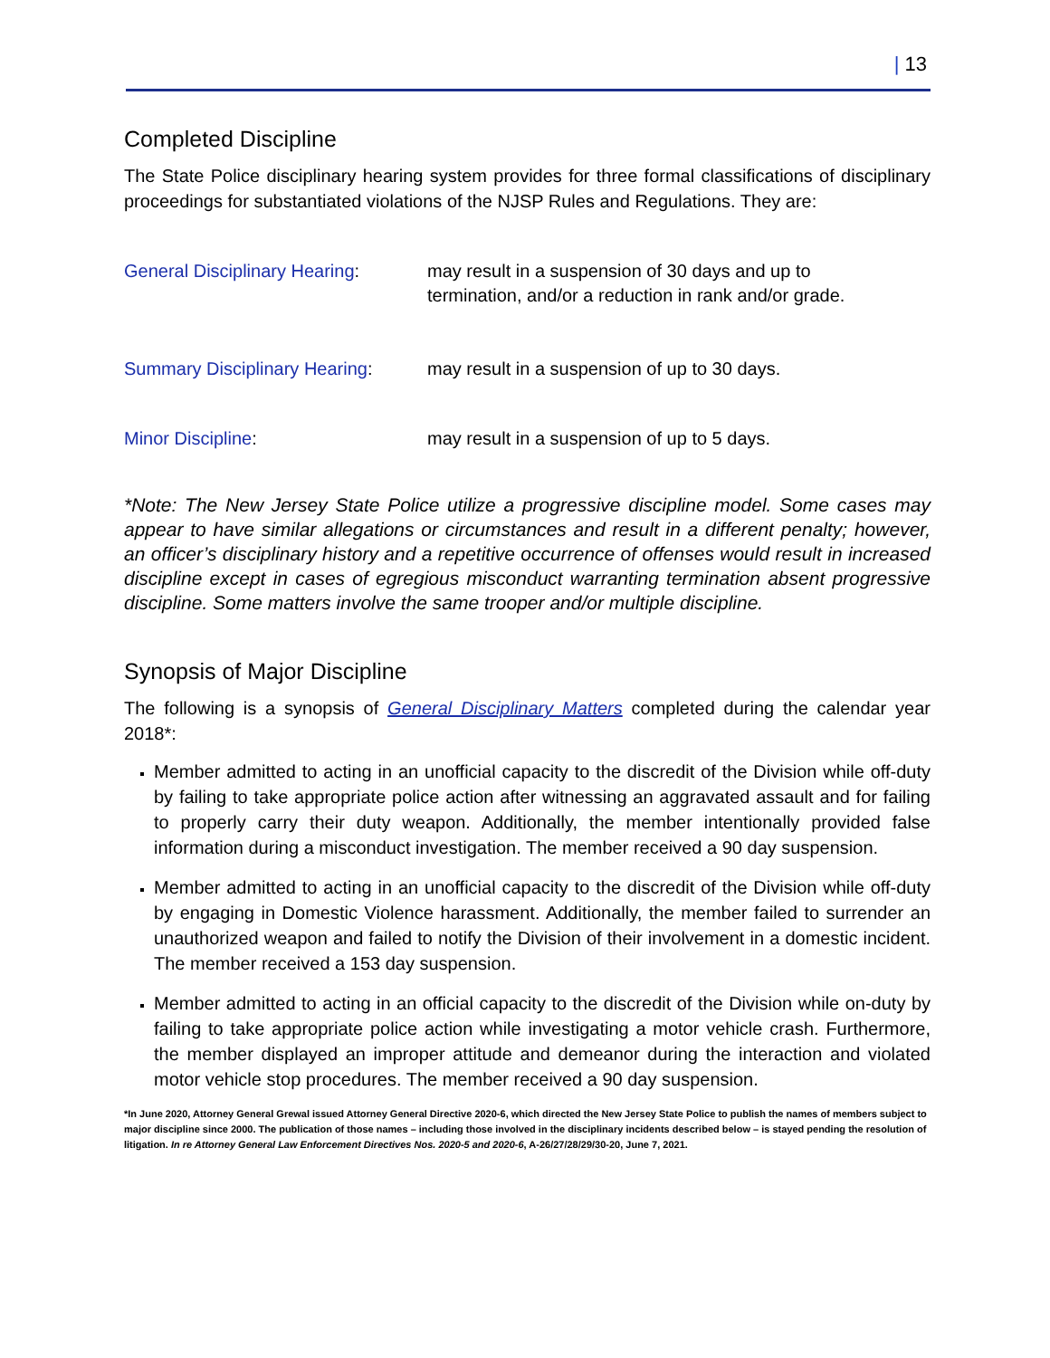| 13
Completed Discipline
The State Police disciplinary hearing system provides for three formal classifications of disciplinary proceedings for substantiated violations of the NJSP Rules and Regulations. They are:
General Disciplinary Hearing:
may result in a suspension of 30 days and up to
termination, and/or a reduction in rank and/or grade.
Summary Disciplinary Hearing:
may result in a suspension of up to 30 days.
Minor Discipline: may result in a suspension of up to 5 days.
*Note: The New Jersey State Police utilize a progressive discipline model. Some cases may appear to have similar allegations or circumstances and result in a different penalty; however, an officer’s disciplinary history and a repetitive occurrence of offenses would result in increased discipline except in cases of egregious misconduct warranting termination absent progressive discipline. Some matters involve the same trooper and/or multiple discipline.
Synopsis of Major Discipline
The following is a synopsis of General Disciplinary Matters completed during the calendar year 2018*:
Member admitted to acting in an unofficial capacity to the discredit of the Division while off-duty by failing to take appropriate police action after witnessing an aggravated assault and for failing to properly carry their duty weapon. Additionally, the member intentionally provided false information during a misconduct investigation. The member received a 90 day suspension.
Member admitted to acting in an unofficial capacity to the discredit of the Division while off-duty by engaging in Domestic Violence harassment. Additionally, the member failed to surrender an unauthorized weapon and failed to notify the Division of their involvement in a domestic incident. The member received a 153 day suspension.
Member admitted to acting in an official capacity to the discredit of the Division while on-duty by failing to take appropriate police action while investigating a motor vehicle crash. Furthermore, the member displayed an improper attitude and demeanor during the interaction and violated motor vehicle stop procedures. The member received a 90 day suspension.
*In June 2020, Attorney General Grewal issued Attorney General Directive 2020-6, which directed the New Jersey State Police to publish the names of members subject to major discipline since 2000. The publication of those names – including those involved in the disciplinary incidents described below – is stayed pending the resolution of litigation. In re Attorney General Law Enforcement Directives Nos. 2020-5 and 2020-6, A-26/27/28/29/30-20, June 7, 2021.